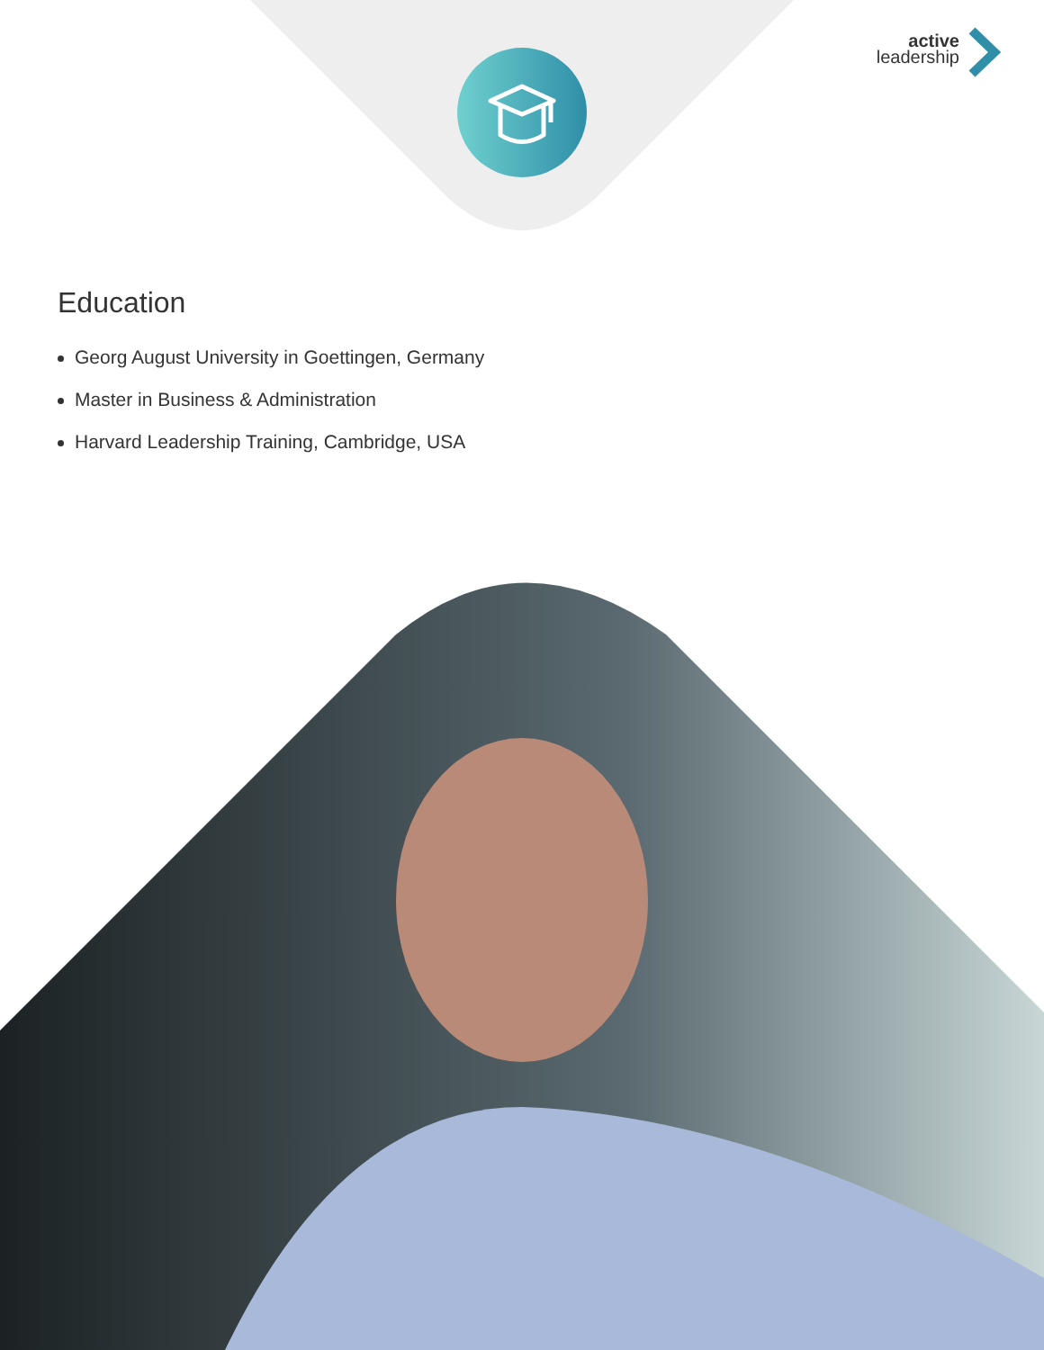active
leadership
Education
Georg August University in Goettingen, Germany
Master in Business & Administration
Harvard Leadership Training, Cambridge, USA